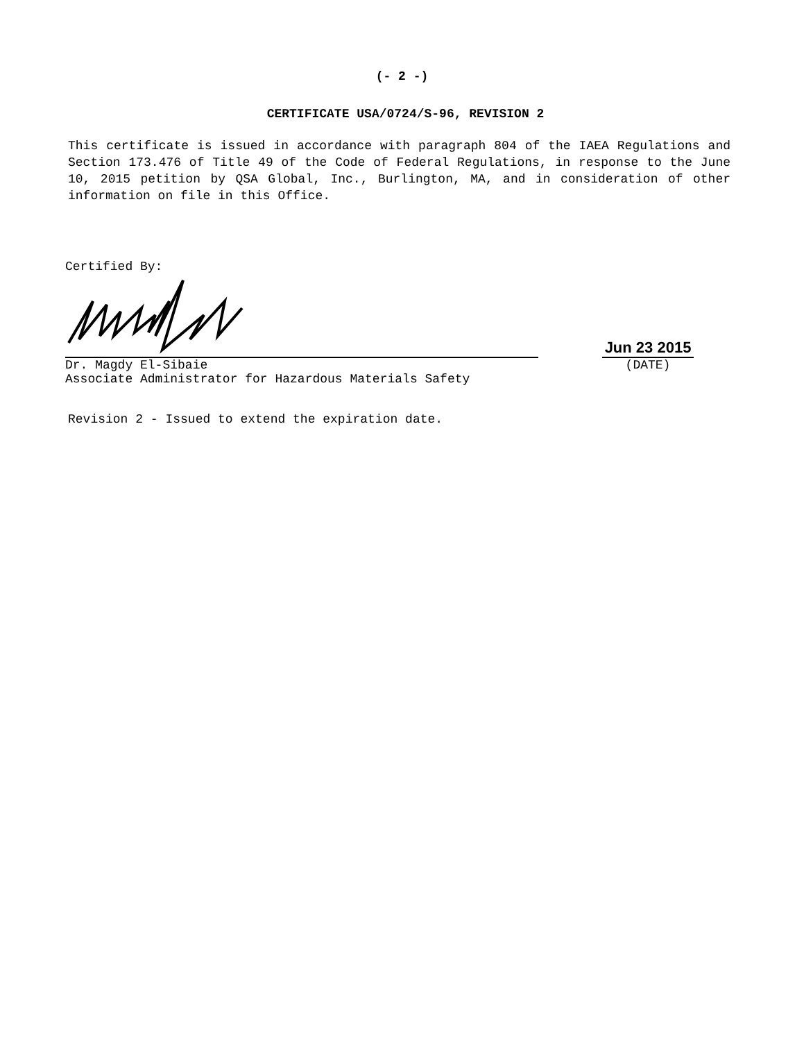(- 2 -)
CERTIFICATE USA/0724/S-96, REVISION 2
This certificate is issued in accordance with paragraph 804 of the IAEA Regulations and Section 173.476 of Title 49 of the Code of Federal Regulations, in response to the June 10, 2015 petition by QSA Global, Inc., Burlington, MA, and in consideration of other information on file in this Office.
Certified By:
Dr. Magdy El-Sibaie
Associate Administrator for Hazardous Materials Safety
Jun 23 2015
(DATE)
Revision 2 - Issued to extend the expiration date.